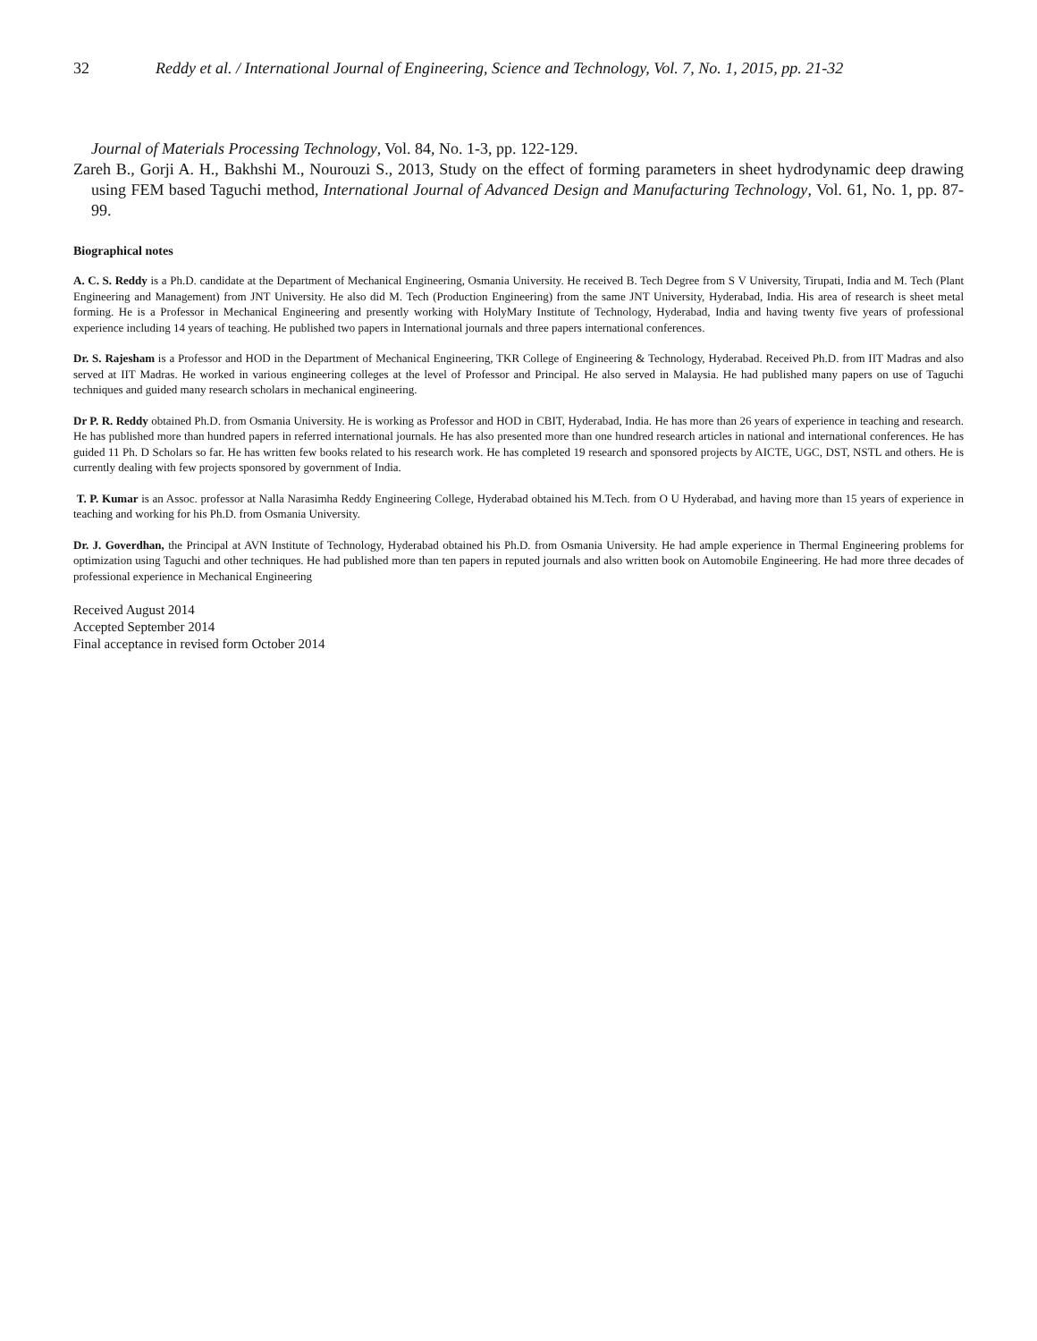32 Reddy et al. / International Journal of Engineering, Science and Technology, Vol. 7, No. 1, 2015, pp. 21-32
Journal of Materials Processing Technology, Vol. 84, No. 1-3, pp. 122-129.
Zareh B., Gorji A. H., Bakhshi M., Nourouzi S., 2013, Study on the effect of forming parameters in sheet hydrodynamic deep drawing using FEM based Taguchi method, International Journal of Advanced Design and Manufacturing Technology, Vol. 61, No. 1, pp. 87-99.
Biographical notes
A. C. S. Reddy is a Ph.D. candidate at the Department of Mechanical Engineering, Osmania University. He received B. Tech Degree from S V University, Tirupati, India and M. Tech (Plant Engineering and Management) from JNT University. He also did M. Tech (Production Engineering) from the same JNT University, Hyderabad, India. His area of research is sheet metal forming. He is a Professor in Mechanical Engineering and presently working with HolyMary Institute of Technology, Hyderabad, India and having twenty five years of professional experience including 14 years of teaching. He published two papers in International journals and three papers international conferences.
Dr. S. Rajesham is a Professor and HOD in the Department of Mechanical Engineering, TKR College of Engineering & Technology, Hyderabad. Received Ph.D. from IIT Madras and also served at IIT Madras. He worked in various engineering colleges at the level of Professor and Principal. He also served in Malaysia. He had published many papers on use of Taguchi techniques and guided many research scholars in mechanical engineering.
Dr P. R. Reddy obtained Ph.D. from Osmania University. He is working as Professor and HOD in CBIT, Hyderabad, India. He has more than 26 years of experience in teaching and research. He has published more than hundred papers in referred international journals. He has also presented more than one hundred research articles in national and international conferences. He has guided 11 Ph. D Scholars so far. He has written few books related to his research work. He has completed 19 research and sponsored projects by AICTE, UGC, DST, NSTL and others. He is currently dealing with few projects sponsored by government of India.
T. P. Kumar is an Assoc. professor at Nalla Narasimha Reddy Engineering College, Hyderabad obtained his M.Tech. from O U Hyderabad, and having more than 15 years of experience in teaching and working for his Ph.D. from Osmania University.
Dr. J. Goverdhan, the Principal at AVN Institute of Technology, Hyderabad obtained his Ph.D. from Osmania University. He had ample experience in Thermal Engineering problems for optimization using Taguchi and other techniques. He had published more than ten papers in reputed journals and also written book on Automobile Engineering. He had more three decades of professional experience in Mechanical Engineering
Received August 2014
Accepted September 2014
Final acceptance in revised form October 2014